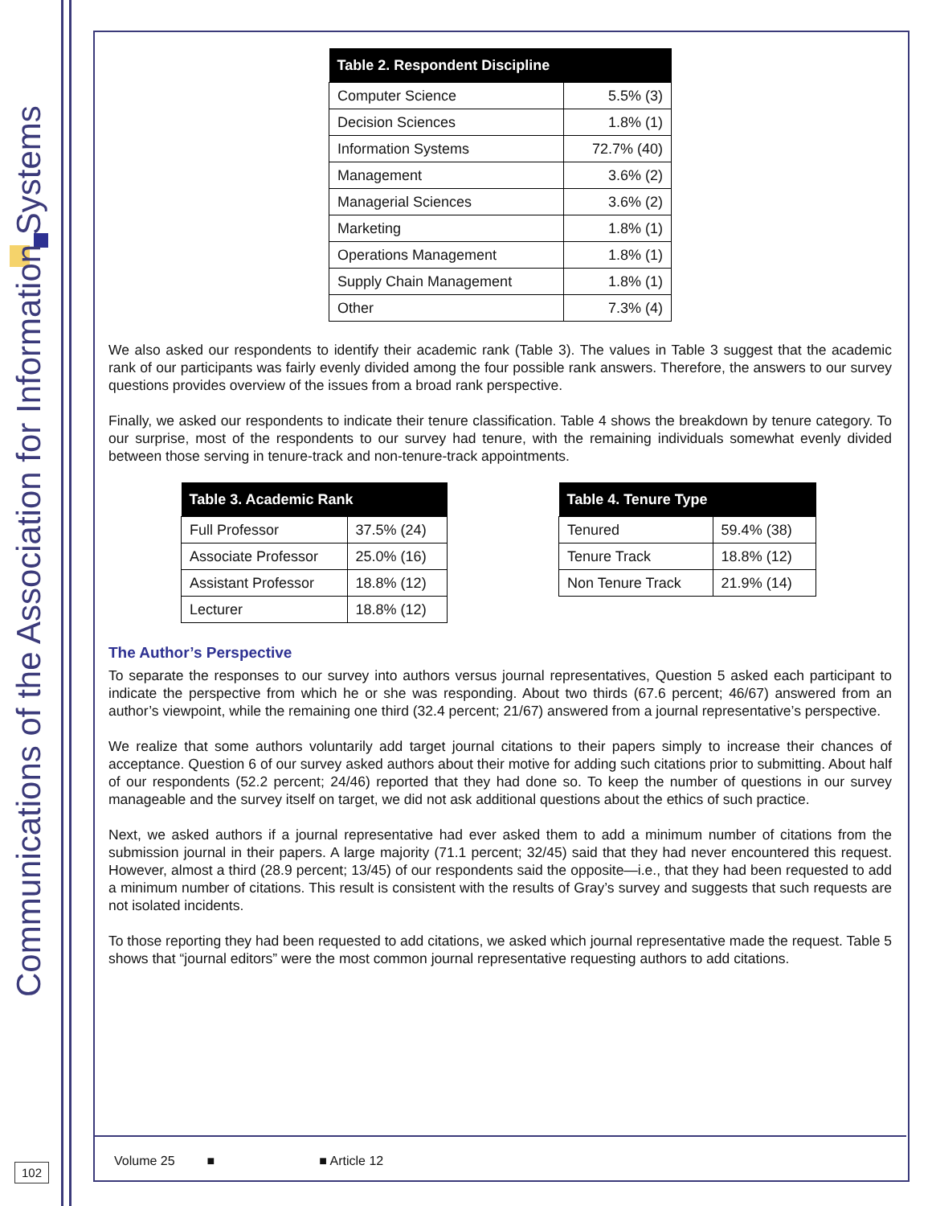Communications of the Association for Information Systems
102
| Table 2. Respondent Discipline | |
| --- | --- |
| Computer Science | 5.5% (3) |
| Decision Sciences | 1.8% (1) |
| Information Systems | 72.7% (40) |
| Management | 3.6% (2) |
| Managerial Sciences | 3.6% (2) |
| Marketing | 1.8% (1) |
| Operations Management | 1.8% (1) |
| Supply Chain Management | 1.8% (1) |
| Other | 7.3% (4) |
We also asked our respondents to identify their academic rank (Table 3). The values in Table 3 suggest that the academic rank of our participants was fairly evenly divided among the four possible rank answers. Therefore, the answers to our survey questions provides overview of the issues from a broad rank perspective.
Finally, we asked our respondents to indicate their tenure classification. Table 4 shows the breakdown by tenure category. To our surprise, most of the respondents to our survey had tenure, with the remaining individuals somewhat evenly divided between those serving in tenure-track and non-tenure-track appointments.
| Table 3. Academic Rank | |
| --- | --- |
| Full Professor | 37.5% (24) |
| Associate Professor | 25.0% (16) |
| Assistant Professor | 18.8% (12) |
| Lecturer | 18.8% (12) |
| Table 4. Tenure Type | |
| --- | --- |
| Tenured | 59.4% (38) |
| Tenure Track | 18.8% (12) |
| Non Tenure Track | 21.9% (14) |
The Author’s Perspective
To separate the responses to our survey into authors versus journal representatives, Question 5 asked each participant to indicate the perspective from which he or she was responding. About two thirds (67.6 percent; 46/67) answered from an author’s viewpoint, while the remaining one third (32.4 percent; 21/67) answered from a journal representative’s perspective.
We realize that some authors voluntarily add target journal citations to their papers simply to increase their chances of acceptance. Question 6 of our survey asked authors about their motive for adding such citations prior to submitting. About half of our respondents (52.2 percent; 24/46) reported that they had done so. To keep the number of questions in our survey manageable and the survey itself on target, we did not ask additional questions about the ethics of such practice.
Next, we asked authors if a journal representative had ever asked them to add a minimum number of citations from the submission journal in their papers. A large majority (71.1 percent; 32/45) said that they had never encountered this request. However, almost a third (28.9 percent; 13/45) of our respondents said the opposite—i.e., that they had been requested to add a minimum number of citations. This result is consistent with the results of Gray’s survey and suggests that such requests are not isolated incidents.
To those reporting they had been requested to add citations, we asked which journal representative made the request. Table 5 shows that “journal editors” were the most common journal representative requesting authors to add citations.
Volume 25 ■ ■ Article 12